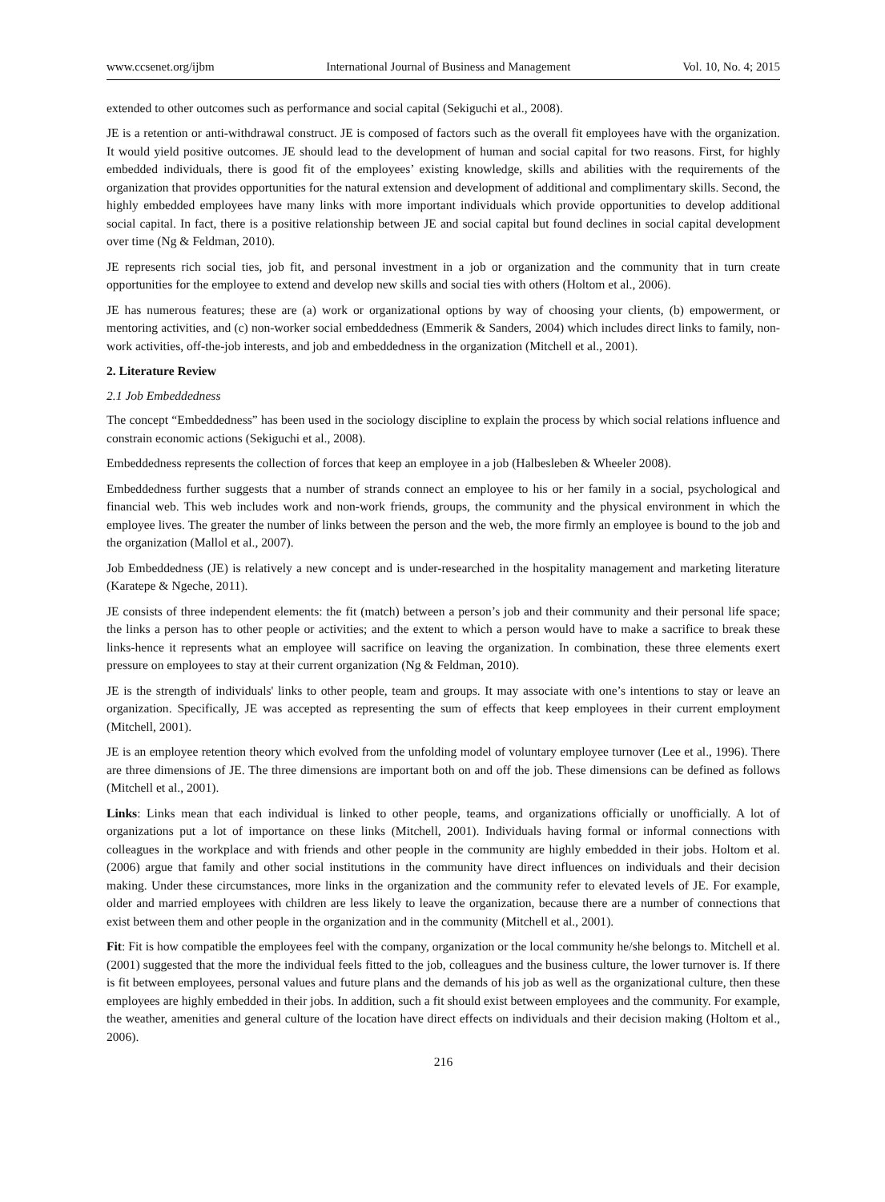www.ccsenet.org/ijbm International Journal of Business and Management Vol. 10, No. 4; 2015
extended to other outcomes such as performance and social capital (Sekiguchi et al., 2008).
JE is a retention or anti-withdrawal construct. JE is composed of factors such as the overall fit employees have with the organization. It would yield positive outcomes. JE should lead to the development of human and social capital for two reasons. First, for highly embedded individuals, there is good fit of the employees’ existing knowledge, skills and abilities with the requirements of the organization that provides opportunities for the natural extension and development of additional and complimentary skills. Second, the highly embedded employees have many links with more important individuals which provide opportunities to develop additional social capital. In fact, there is a positive relationship between JE and social capital but found declines in social capital development over time (Ng & Feldman, 2010).
JE represents rich social ties, job fit, and personal investment in a job or organization and the community that in turn create opportunities for the employee to extend and develop new skills and social ties with others (Holtom et al., 2006).
JE has numerous features; these are (a) work or organizational options by way of choosing your clients, (b) empowerment, or mentoring activities, and (c) non-worker social embeddedness (Emmerik & Sanders, 2004) which includes direct links to family, non-work activities, off-the-job interests, and job and embeddedness in the organization (Mitchell et al., 2001).
2. Literature Review
2.1 Job Embeddedness
The concept “Embeddedness” has been used in the sociology discipline to explain the process by which social relations influence and constrain economic actions (Sekiguchi et al., 2008).
Embeddedness represents the collection of forces that keep an employee in a job (Halbesleben & Wheeler 2008).
Embeddedness further suggests that a number of strands connect an employee to his or her family in a social, psychological and financial web. This web includes work and non-work friends, groups, the community and the physical environment in which the employee lives. The greater the number of links between the person and the web, the more firmly an employee is bound to the job and the organization (Mallol et al., 2007).
Job Embeddedness (JE) is relatively a new concept and is under-researched in the hospitality management and marketing literature (Karatepe & Ngeche, 2011).
JE consists of three independent elements: the fit (match) between a person’s job and their community and their personal life space; the links a person has to other people or activities; and the extent to which a person would have to make a sacrifice to break these links-hence it represents what an employee will sacrifice on leaving the organization. In combination, these three elements exert pressure on employees to stay at their current organization (Ng & Feldman, 2010).
JE is the strength of individuals' links to other people, team and groups. It may associate with one’s intentions to stay or leave an organization. Specifically, JE was accepted as representing the sum of effects that keep employees in their current employment (Mitchell, 2001).
JE is an employee retention theory which evolved from the unfolding model of voluntary employee turnover (Lee et al., 1996). There are three dimensions of JE. The three dimensions are important both on and off the job. These dimensions can be defined as follows (Mitchell et al., 2001).
Links: Links mean that each individual is linked to other people, teams, and organizations officially or unofficially. A lot of organizations put a lot of importance on these links (Mitchell, 2001). Individuals having formal or informal connections with colleagues in the workplace and with friends and other people in the community are highly embedded in their jobs. Holtom et al. (2006) argue that family and other social institutions in the community have direct influences on individuals and their decision making. Under these circumstances, more links in the organization and the community refer to elevated levels of JE. For example, older and married employees with children are less likely to leave the organization, because there are a number of connections that exist between them and other people in the organization and in the community (Mitchell et al., 2001).
Fit: Fit is how compatible the employees feel with the company, organization or the local community he/she belongs to. Mitchell et al. (2001) suggested that the more the individual feels fitted to the job, colleagues and the business culture, the lower turnover is. If there is fit between employees, personal values and future plans and the demands of his job as well as the organizational culture, then these employees are highly embedded in their jobs. In addition, such a fit should exist between employees and the community. For example, the weather, amenities and general culture of the location have direct effects on individuals and their decision making (Holtom et al., 2006).
216